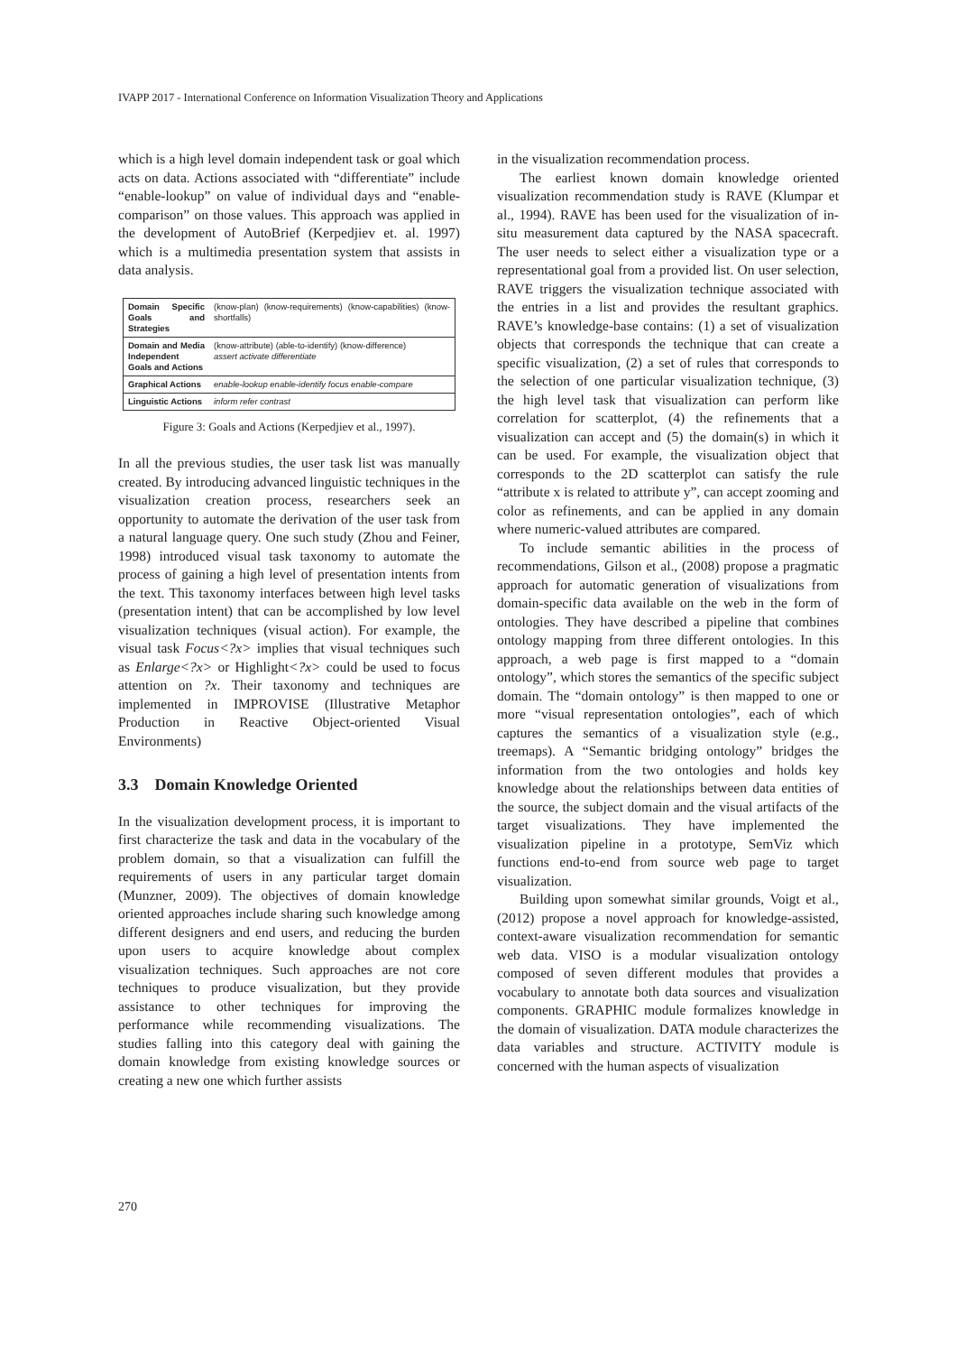IVAPP 2017 - International Conference on Information Visualization Theory and Applications
which is a high level domain independent task or goal which acts on data. Actions associated with “differentiate” include “enable-lookup” on value of individual days and “enable-comparison” on those values. This approach was applied in the development of AutoBrief (Kerpedjiev et. al. 1997) which is a multimedia presentation system that assists in data analysis.
Domain Specific Goals and Strategies (know-plan) (know-requirements) (know-capabilities) (know-shortfalls)
Domain and Media Independent Goals and Actions (know-attribute) (able-to-identify) (know-difference)
assert activate differentiate
Graphical Actions enable-lookup enable-identify focus enable-compare
Linguistic Actions inform refer contrast
Figure 3: Goals and Actions (Kerpedjiev et al., 1997).
In all the previous studies, the user task list was manually created. By introducing advanced linguistic techniques in the visualization creation process, researchers seek an opportunity to automate the derivation of the user task from a natural language query. One such study (Zhou and Feiner, 1998) introduced visual task taxonomy to automate the process of gaining a high level of presentation intents from the text. This taxonomy interfaces between high level tasks (presentation intent) that can be accomplished by low level visualization techniques (visual action). For example, the visual task Focus<?x> implies that visual techniques such as Enlarge<?x> or Highlight<?x> could be used to focus attention on ?x. Their taxonomy and techniques are implemented in IMPROVISE (Illustrative Metaphor Production in Reactive Object-oriented Visual Environments)
3.3 Domain Knowledge Oriented
In the visualization development process, it is important to first characterize the task and data in the vocabulary of the problem domain, so that a visualization can fulfill the requirements of users in any particular target domain (Munzner, 2009). The objectives of domain knowledge oriented approaches include sharing such knowledge among different designers and end users, and reducing the burden upon users to acquire knowledge about complex visualization techniques. Such approaches are not core techniques to produce visualization, but they provide assistance to other techniques for improving the performance while recommending visualizations. The studies falling into this category deal with gaining the domain knowledge from existing knowledge sources or creating a new one which further assists
in the visualization recommendation process.
The earliest known domain knowledge oriented visualization recommendation study is RAVE (Klumpar et al., 1994). RAVE has been used for the visualization of in-situ measurement data captured by the NASA spacecraft. The user needs to select either a visualization type or a representational goal from a provided list. On user selection, RAVE triggers the visualization technique associated with the entries in a list and provides the resultant graphics. RAVE’s knowledge-base contains: (1) a set of visualization objects that corresponds the technique that can create a specific visualization, (2) a set of rules that corresponds to the selection of one particular visualization technique, (3) the high level task that visualization can perform like correlation for scatterplot, (4) the refinements that a visualization can accept and (5) the domain(s) in which it can be used. For example, the visualization object that corresponds to the 2D scatterplot can satisfy the rule “attribute x is related to attribute y”, can accept zooming and color as refinements, and can be applied in any domain where numeric-valued attributes are compared.
To include semantic abilities in the process of recommendations, Gilson et al., (2008) propose a pragmatic approach for automatic generation of visualizations from domain-specific data available on the web in the form of ontologies. They have described a pipeline that combines ontology mapping from three different ontologies. In this approach, a web page is first mapped to a “domain ontology”, which stores the semantics of the specific subject domain. The “domain ontology” is then mapped to one or more “visual representation ontologies”, each of which captures the semantics of a visualization style (e.g., treemaps). A “Semantic bridging ontology” bridges the information from the two ontologies and holds key knowledge about the relationships between data entities of the source, the subject domain and the visual artifacts of the target visualizations. They have implemented the visualization pipeline in a prototype, SemViz which functions end-to-end from source web page to target visualization.
Building upon somewhat similar grounds, Voigt et al., (2012) propose a novel approach for knowledge-assisted, context-aware visualization recommendation for semantic web data. VISO is a modular visualization ontology composed of seven different modules that provides a vocabulary to annotate both data sources and visualization components. GRAPHIC module formalizes knowledge in the domain of visualization. DATA module characterizes the data variables and structure. ACTIVITY module is concerned with the human aspects of visualization
270